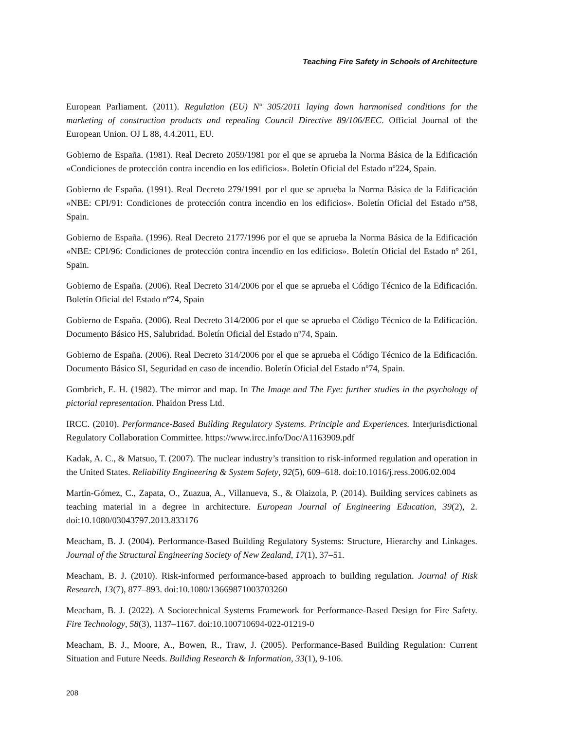Teaching Fire Safety in Schools of Architecture
European Parliament. (2011). Regulation (EU) Nº 305/2011 laying down harmonised conditions for the marketing of construction products and repealing Council Directive 89/106/EEC. Official Journal of the European Union. OJ L 88, 4.4.2011, EU.
Gobierno de España. (1981). Real Decreto 2059/1981 por el que se aprueba la Norma Básica de la Edificación «Condiciones de protección contra incendio en los edificios». Boletín Oficial del Estado nº224, Spain.
Gobierno de España. (1991). Real Decreto 279/1991 por el que se aprueba la Norma Básica de la Edificación «NBE: CPI/91: Condiciones de protección contra incendio en los edificios». Boletín Oficial del Estado nº58, Spain.
Gobierno de España. (1996). Real Decreto 2177/1996 por el que se aprueba la Norma Básica de la Edificación «NBE: CPI/96: Condiciones de protección contra incendio en los edificios». Boletín Oficial del Estado nº 261, Spain.
Gobierno de España. (2006). Real Decreto 314/2006 por el que se aprueba el Código Técnico de la Edificación. Boletín Oficial del Estado nº74, Spain
Gobierno de España. (2006). Real Decreto 314/2006 por el que se aprueba el Código Técnico de la Edificación. Documento Básico HS, Salubridad. Boletín Oficial del Estado nº74, Spain.
Gobierno de España. (2006). Real Decreto 314/2006 por el que se aprueba el Código Técnico de la Edificación. Documento Básico SI, Seguridad en caso de incendio. Boletín Oficial del Estado nº74, Spain.
Gombrich, E. H. (1982). The mirror and map. In The Image and The Eye: further studies in the psychology of pictorial representation. Phaidon Press Ltd.
IRCC. (2010). Performance-Based Building Regulatory Systems. Principle and Experiences. Interjurisdictional Regulatory Collaboration Committee. https://www.ircc.info/Doc/A1163909.pdf
Kadak, A. C., & Matsuo, T. (2007). The nuclear industry’s transition to risk-informed regulation and operation in the United States. Reliability Engineering & System Safety, 92(5), 609–618. doi:10.1016/j.ress.2006.02.004
Martín-Gómez, C., Zapata, O., Zuazua, A., Villanueva, S., & Olaizola, P. (2014). Building services cabinets as teaching material in a degree in architecture. European Journal of Engineering Education, 39(2), 2. doi:10.1080/03043797.2013.833176
Meacham, B. J. (2004). Performance-Based Building Regulatory Systems: Structure, Hierarchy and Linkages. Journal of the Structural Engineering Society of New Zealand, 17(1), 37–51.
Meacham, B. J. (2010). Risk-informed performance-based approach to building regulation. Journal of Risk Research, 13(7), 877–893. doi:10.1080/13669871003703260
Meacham, B. J. (2022). A Sociotechnical Systems Framework for Performance-Based Design for Fire Safety. Fire Technology, 58(3), 1137–1167. doi:10.100710694-022-01219-0
Meacham, B. J., Moore, A., Bowen, R., Traw, J. (2005). Performance-Based Building Regulation: Current Situation and Future Needs. Building Research & Information, 33(1), 9-106.
208